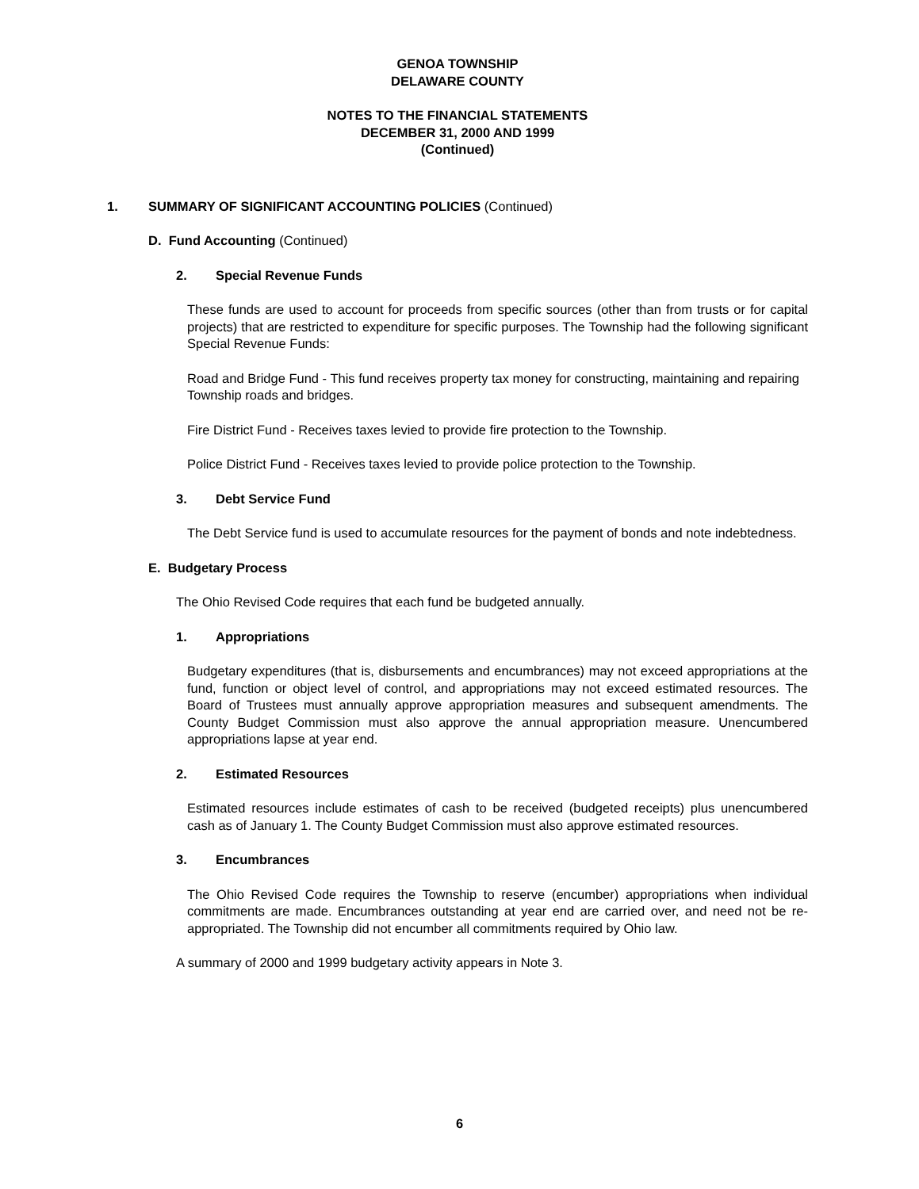GENOA TOWNSHIP
DELAWARE COUNTY
NOTES TO THE FINANCIAL STATEMENTS
DECEMBER 31, 2000 AND 1999
(Continued)
1. SUMMARY OF SIGNIFICANT ACCOUNTING POLICIES (Continued)
D. Fund Accounting (Continued)
2. Special Revenue Funds
These funds are used to account for proceeds from specific sources (other than from trusts or for capital projects) that are restricted to expenditure for specific purposes. The Township had the following significant Special Revenue Funds:
Road and Bridge Fund - This fund receives property tax money for constructing, maintaining and repairing Township roads and bridges.
Fire District Fund - Receives taxes levied to provide fire protection to the Township.
Police District Fund - Receives taxes levied to provide police protection to the Township.
3. Debt Service Fund
The Debt Service fund is used to accumulate resources for the payment of bonds and note indebtedness.
E. Budgetary Process
The Ohio Revised Code requires that each fund be budgeted annually.
1. Appropriations
Budgetary expenditures (that is, disbursements and encumbrances) may not exceed appropriations at the fund, function or object level of control, and appropriations may not exceed estimated resources. The Board of Trustees must annually approve appropriation measures and subsequent amendments. The County Budget Commission must also approve the annual appropriation measure. Unencumbered appropriations lapse at year end.
2. Estimated Resources
Estimated resources include estimates of cash to be received (budgeted receipts) plus unencumbered cash as of January 1. The County Budget Commission must also approve estimated resources.
3. Encumbrances
The Ohio Revised Code requires the Township to reserve (encumber) appropriations when individual commitments are made. Encumbrances outstanding at year end are carried over, and need not be re-appropriated. The Township did not encumber all commitments required by Ohio law.
A summary of 2000 and 1999 budgetary activity appears in Note 3.
6